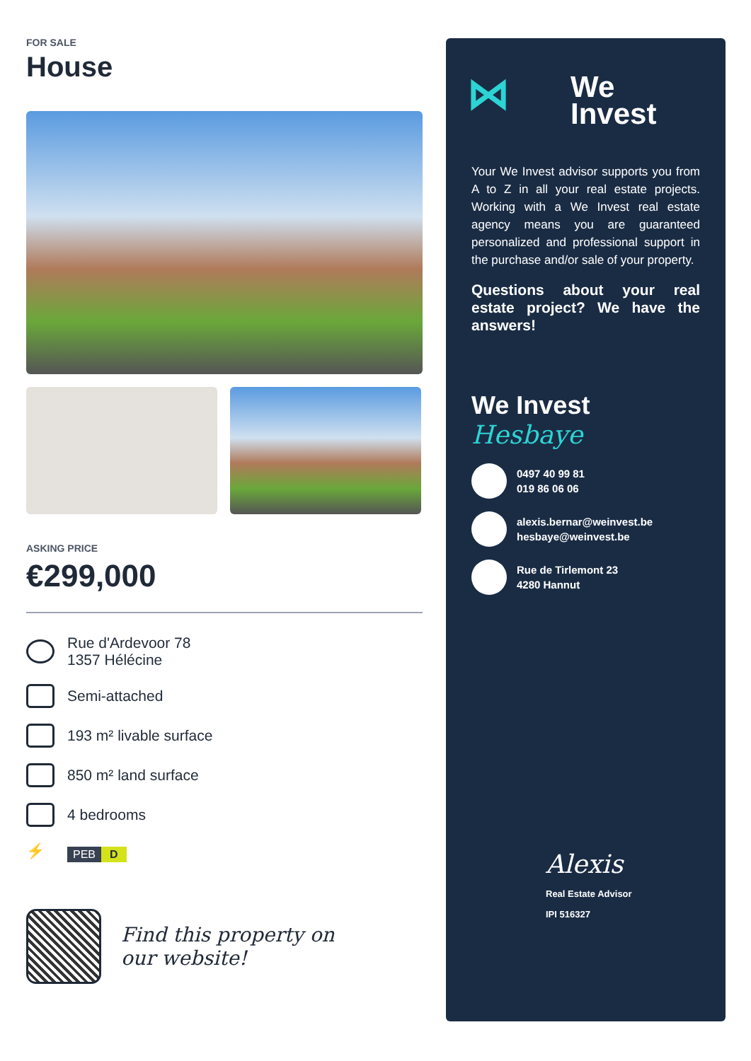FOR SALE
House
ASKING PRICE
€299,000
Rue d'Ardevoor 78
1357 Hélécine
Semi-attached
193 m² livable surface
850 m² land surface
4 bedrooms
⚡
PEB D
Find this property on
our website!
⋈ We
Invest
Your We Invest advisor supports you from A to Z in all your real estate projects. Working with a We Invest real estate agency means you are guaranteed personalized and professional support in the purchase and/or sale of your property.
Questions about your real estate project? We have the answers!
We Invest
Hesbaye
0497 40 99 81
019 86 06 06
alexis.bernar@weinvest.be
hesbaye@weinvest.be
Rue de Tirlemont 23
4280 Hannut
Alexis
Real Estate Advisor
IPI 516327